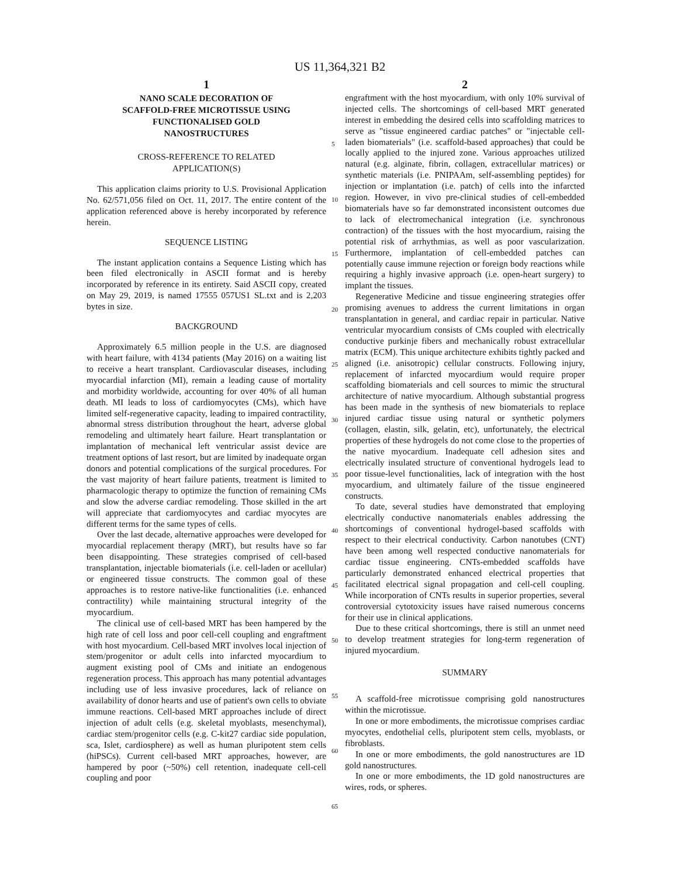US 11,364,321 B2
1
NANO SCALE DECORATION OF
SCAFFOLD-FREE MICROTISSUE USING
FUNCTIONALISED GOLD
NANOSTRUCTURES
CROSS-REFERENCE TO RELATED
APPLICATION(S)
This application claims priority to U.S. Provisional Application No. 62/571,056 filed on Oct. 11, 2017. The entire content of the application referenced above is hereby incorporated by reference herein.
SEQUENCE LISTING
The instant application contains a Sequence Listing which has been filed electronically in ASCII format and is hereby incorporated by reference in its entirety. Said ASCII copy, created on May 29, 2019, is named 17555 057US1 SL.txt and is 2,203 bytes in size.
BACKGROUND
Approximately 6.5 million people in the U.S. are diagnosed with heart failure, with 4134 patients (May 2016) on a waiting list to receive a heart transplant. Cardiovascular diseases, including myocardial infarction (MI), remain a leading cause of mortality and morbidity worldwide, accounting for over 40% of all human death. MI leads to loss of cardiomyocytes (CMs), which have limited self-regenerative capacity, leading to impaired contractility, abnormal stress distribution throughout the heart, adverse global remodeling and ultimately heart failure. Heart transplantation or implantation of mechanical left ventricular assist device are treatment options of last resort, but are limited by inadequate organ donors and potential complications of the surgical procedures. For the vast majority of heart failure patients, treatment is limited to pharmacologic therapy to optimize the function of remaining CMs and slow the adverse cardiac remodeling. Those skilled in the art will appreciate that cardiomyocytes and cardiac myocytes are different terms for the same types of cells.
Over the last decade, alternative approaches were developed for myocardial replacement therapy (MRT), but results have so far been disappointing. These strategies comprised of cell-based transplantation, injectable biomaterials (i.e. cell-laden or acellular) or engineered tissue constructs. The common goal of these approaches is to restore native-like functionalities (i.e. enhanced contractility) while maintaining structural integrity of the myocardium.
The clinical use of cell-based MRT has been hampered by the high rate of cell loss and poor cell-cell coupling and engraftment with host myocardium. Cell-based MRT involves local injection of stem/progenitor or adult cells into infarcted myocardium to augment existing pool of CMs and initiate an endogenous regeneration process. This approach has many potential advantages including use of less invasive procedures, lack of reliance on availability of donor hearts and use of patient's own cells to obviate immune reactions. Cell-based MRT approaches include of direct injection of adult cells (e.g. skeletal myoblasts, mesenchymal), cardiac stem/progenitor cells (e.g. C-kit27 cardiac side population, sca, Islet, cardiosphere) as well as human pluripotent stem cells (hiPSCs). Current cell-based MRT approaches, however, are hampered by poor (~50%) cell retention, inadequate cell-cell coupling and poor
2
engraftment with the host myocardium, with only 10% survival of injected cells. The shortcomings of cell-based MRT generated interest in embedding the desired cells into scaffolding matrices to serve as "tissue engineered cardiac patches" or "injectable cell-laden biomaterials" (i.e. scaffold-based approaches) that could be locally applied to the injured zone. Various approaches utilized natural (e.g. alginate, fibrin, collagen, extracellular matrices) or synthetic materials (i.e. PNIPAAm, self-assembling peptides) for injection or implantation (i.e. patch) of cells into the infarcted region. However, in vivo pre-clinical studies of cell-embedded biomaterials have so far demonstrated inconsistent outcomes due to lack of electromechanical integration (i.e. synchronous contraction) of the tissues with the host myocardium, raising the potential risk of arrhythmias, as well as poor vascularization. Furthermore, implantation of cell-embedded patches can potentially cause immune rejection or foreign body reactions while requiring a highly invasive approach (i.e. open-heart surgery) to implant the tissues.
Regenerative Medicine and tissue engineering strategies offer promising avenues to address the current limitations in organ transplantation in general, and cardiac repair in particular. Native ventricular myocardium consists of CMs coupled with electrically conductive purkinje fibers and mechanically robust extracellular matrix (ECM). This unique architecture exhibits tightly packed and aligned (i.e. anisotropic) cellular constructs. Following injury, replacement of infarcted myocardium would require proper scaffolding biomaterials and cell sources to mimic the structural architecture of native myocardium. Although substantial progress has been made in the synthesis of new biomaterials to replace injured cardiac tissue using natural or synthetic polymers (collagen, elastin, silk, gelatin, etc), unfortunately, the electrical properties of these hydrogels do not come close to the properties of the native myocardium. Inadequate cell adhesion sites and electrically insulated structure of conventional hydrogels lead to poor tissue-level functionalities, lack of integration with the host myocardium, and ultimately failure of the tissue engineered constructs.
To date, several studies have demonstrated that employing electrically conductive nanomaterials enables addressing the shortcomings of conventional hydrogel-based scaffolds with respect to their electrical conductivity. Carbon nanotubes (CNT) have been among well respected conductive nanomaterials for cardiac tissue engineering. CNTs-embedded scaffolds have particularly demonstrated enhanced electrical properties that facilitated electrical signal propagation and cell-cell coupling. While incorporation of CNTs results in superior properties, several controversial cytotoxicity issues have raised numerous concerns for their use in clinical applications.
Due to these critical shortcomings, there is still an unmet need to develop treatment strategies for long-term regeneration of injured myocardium.
SUMMARY
A scaffold-free microtissue comprising gold nanostructures within the microtissue.
In one or more embodiments, the microtissue comprises cardiac myocytes, endothelial cells, pluripotent stem cells, myoblasts, or fibroblasts.
In one or more embodiments, the gold nanostructures are 1D gold nanostructures.
In one or more embodiments, the 1D gold nanostructures are wires, rods, or spheres.
5
10
15
20
25
30
35
40
45
50
55
60
65